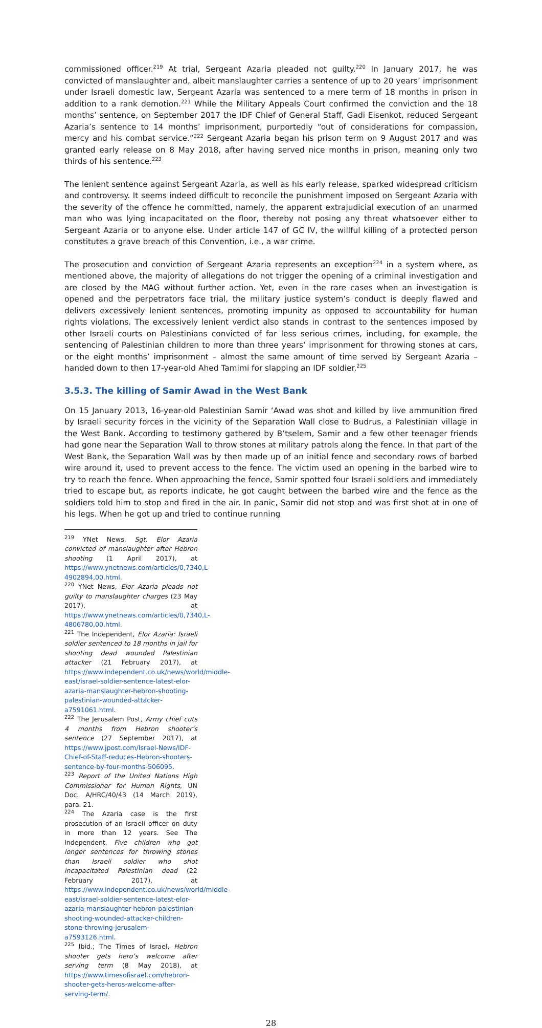commissioned officer.<sup>219</sup> At trial, Sergeant Azaria pleaded not guilty.<sup>220</sup> In January 2017, he was convicted of manslaughter and, albeit manslaughter carries a sentence of up to 20 years’ imprisonment under Israeli domestic law, Sergeant Azaria was sentenced to a mere term of 18 months in prison in addition to a rank demotion.<sup>221</sup> While the Military Appeals Court confirmed the conviction and the 18 months’ sentence, on September 2017 the IDF Chief of General Staff, Gadi Eisenkot, reduced Sergeant Azaria’s sentence to 14 months’ imprisonment, purportedly “out of considerations for compassion, mercy and his combat service.”<sup>222</sup> Sergeant Azaria began his prison term on 9 August 2017 and was granted early release on 8 May 2018, after having served nice months in prison, meaning only two thirds of his sentence.<sup>223</sup>
The lenient sentence against Sergeant Azaria, as well as his early release, sparked widespread criticism and controversy. It seems indeed difficult to reconcile the punishment imposed on Sergeant Azaria with the severity of the offence he committed, namely, the apparent extrajudicial execution of an unarmed man who was lying incapacitated on the floor, thereby not posing any threat whatsoever either to Sergeant Azaria or to anyone else. Under article 147 of GC IV, the willful killing of a protected person constitutes a grave breach of this Convention, i.e., a war crime.
The prosecution and conviction of Sergeant Azaria represents an exception<sup>224</sup> in a system where, as mentioned above, the majority of allegations do not trigger the opening of a criminal investigation and are closed by the MAG without further action. Yet, even in the rare cases when an investigation is opened and the perpetrators face trial, the military justice system’s conduct is deeply flawed and delivers excessively lenient sentences, promoting impunity as opposed to accountability for human rights violations. The excessively lenient verdict also stands in contrast to the sentences imposed by other Israeli courts on Palestinians convicted of far less serious crimes, including, for example, the sentencing of Palestinian children to more than three years’ imprisonment for throwing stones at cars, or the eight months’ imprisonment – almost the same amount of time served by Sergeant Azaria – handed down to then 17-year-old Ahed Tamimi for slapping an IDF soldier.<sup>225</sup>
3.5.3. The killing of Samir Awad in the West Bank
On 15 January 2013, 16-year-old Palestinian Samir ‘Awad was shot and killed by live ammunition fired by Israeli security forces in the vicinity of the Separation Wall close to Budrus, a Palestinian village in the West Bank. According to testimony gathered by B’tselem, Samir and a few other teenager friends had gone near the Separation Wall to throw stones at military patrols along the fence. In that part of the West Bank, the Separation Wall was by then made up of an initial fence and secondary rows of barbed wire around it, used to prevent access to the fence. The victim used an opening in the barbed wire to try to reach the fence. When approaching the fence, Samir spotted four Israeli soldiers and immediately tried to escape but, as reports indicate, he got caught between the barbed wire and the fence as the soldiers told him to stop and fired in the air. In panic, Samir did not stop and was first shot at in one of his legs. When he got up and tried to continue running
<sup>219</sup> YNet News, Sgt. Elor Azaria convicted of manslaughter after Hebron shooting (1 April 2017), at https://www.ynetnews.com/articles/0,7340,L-4902894,00.html.
<sup>220</sup> YNet News, Elor Azaria pleads not guilty to manslaughter charges (23 May 2017), at https://www.ynetnews.com/articles/0,7340,L-4806780,00.html.
<sup>221</sup> The Independent, Elor Azaria: Israeli soldier sentenced to 18 months in jail for shooting dead wounded Palestinian attacker (21 February 2017), at https://www.independent.co.uk/news/world/middle-east/israel-soldier-sentence-latest-elor-azaria-manslaughter-hebron-shooting-palestinian-wounded-attacker-a7591061.html.
<sup>222</sup> The Jerusalem Post, Army chief cuts 4 months from Hebron shooter’s sentence (27 September 2017), at https://www.jpost.com/Israel-News/IDF-Chief-of-Staff-reduces-Hebron-shooters-sentence-by-four-months-506095.
<sup>223</sup> Report of the United Nations High Commissioner for Human Rights, UN Doc. A/HRC/40/43 (14 March 2019), para. 21.
<sup>224</sup> The Azaria case is the first prosecution of an Israeli officer on duty in more than 12 years. See The Independent, Five children who got longer sentences for throwing stones than Israeli soldier who shot incapacitated Palestinian dead (22 February 2017), at https://www.independent.co.uk/news/world/middle-east/israel-soldier-sentence-latest-elor-azaria-manslaughter-hebron-palestinian-shooting-wounded-attacker-children-stone-throwing-jerusalem-a7593126.html.
<sup>225</sup> Ibid.; The Times of Israel, Hebron shooter gets hero’s welcome after serving term (8 May 2018), at https://www.timesofisrael.com/hebron-shooter-gets-heros-welcome-after-serving-term/.
28